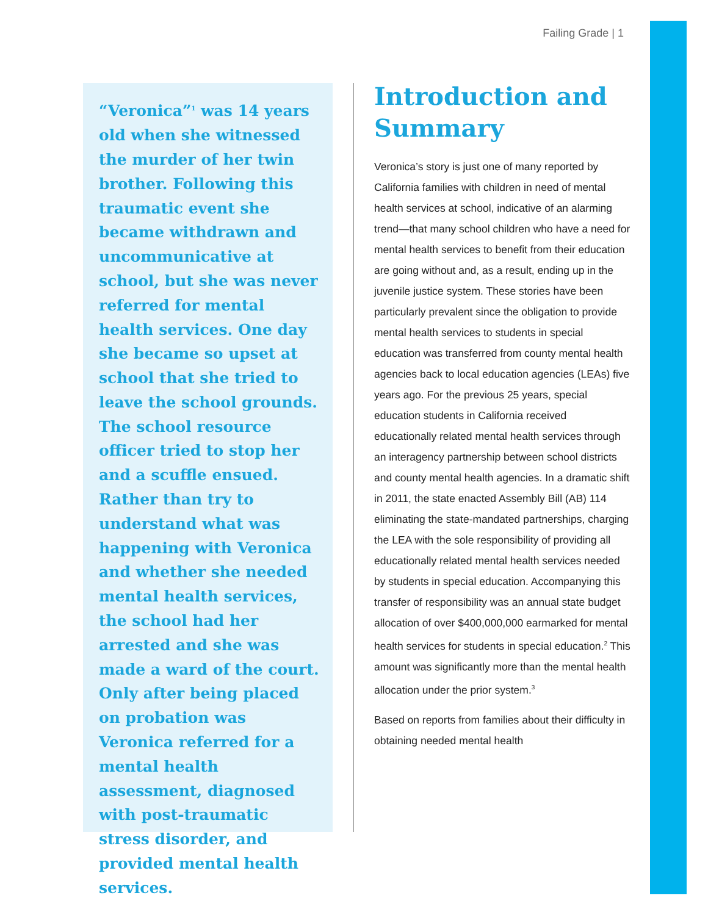Failing Grade | 1
“Veronica”<sup>1</sup> was 14 years old when she witnessed the murder of her twin brother. Following this traumatic event she became withdrawn and uncommunicative at school, but she was never referred for mental health services. One day she became so upset at school that she tried to leave the school grounds. The school resource officer tried to stop her and a scuffle ensued. Rather than try to understand what was happening with Veronica and whether she needed mental health services, the school had her arrested and she was made a ward of the court. Only after being placed on probation was Veronica referred for a mental health assessment, diagnosed with post-traumatic stress disorder, and provided mental health services.
Introduction and Summary
Veronica’s story is just one of many reported by California families with children in need of mental health services at school, indicative of an alarming trend—that many school children who have a need for mental health services to benefit from their education are going without and, as a result, ending up in the juvenile justice system. These stories have been particularly prevalent since the obligation to provide mental health services to students in special education was transferred from county mental health agencies back to local education agencies (LEAs) five years ago. For the previous 25 years, special education students in California received educationally related mental health services through an interagency partnership between school districts and county mental health agencies. In a dramatic shift in 2011, the state enacted Assembly Bill (AB) 114 eliminating the state-mandated partnerships, charging the LEA with the sole responsibility of providing all educationally related mental health services needed by students in special education. Accompanying this transfer of responsibility was an annual state budget allocation of over $400,000,000 earmarked for mental health services for students in special education.<sup>2</sup> This amount was significantly more than the mental health allocation under the prior system.<sup>3</sup>
Based on reports from families about their difficulty in obtaining needed mental health